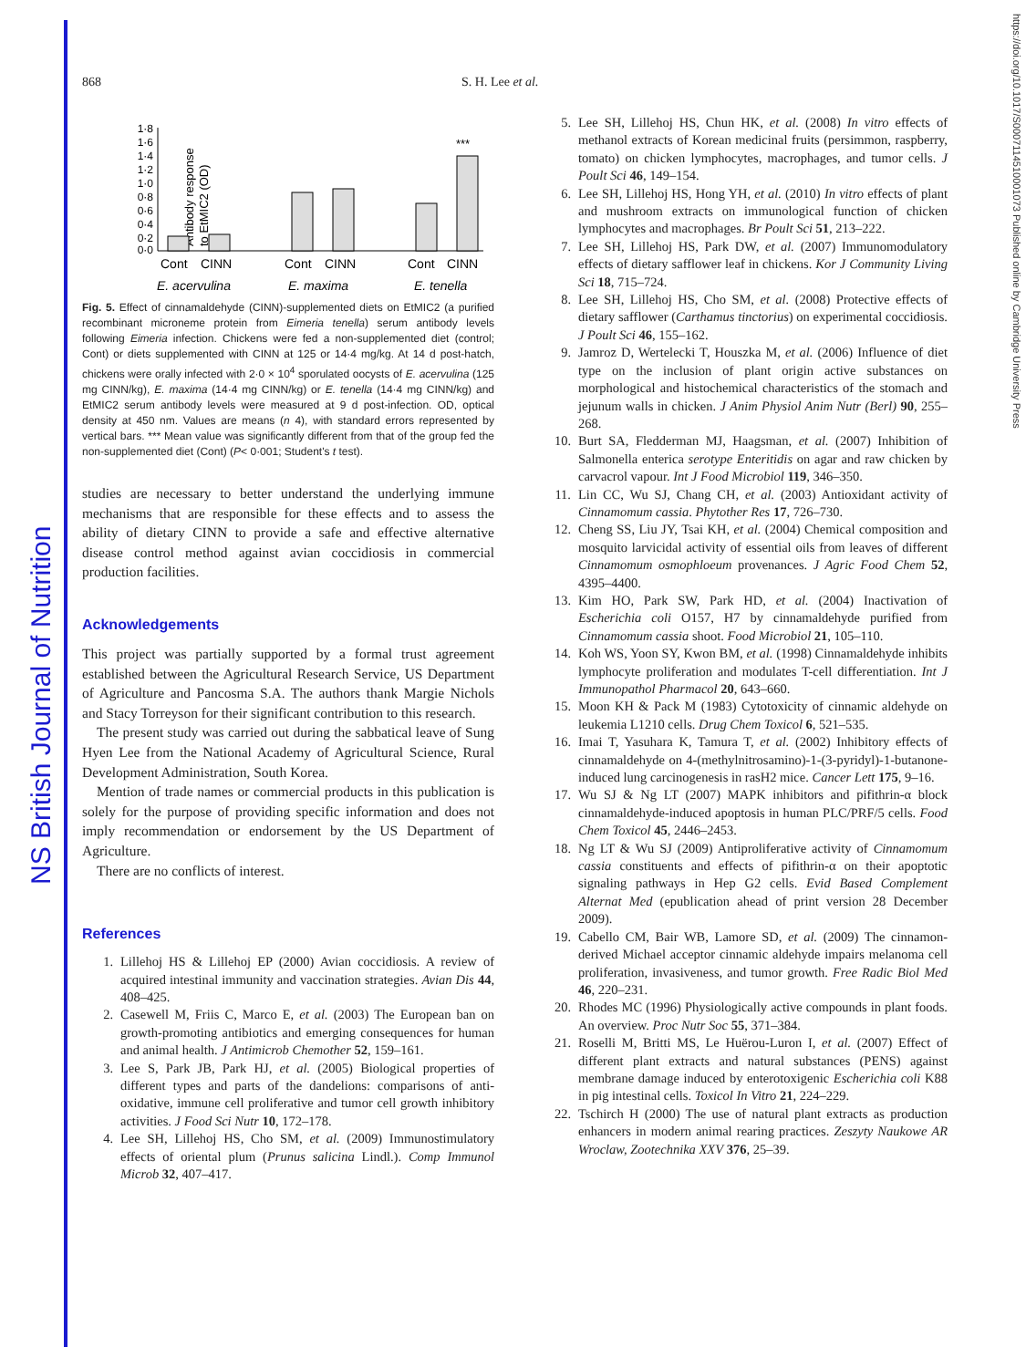NS British Journal of Nutrition
https://doi.org/10.1017/S0007114510001073 Published online by Cambridge University Press
868 S. H. Lee et al.
Antibody response
to EtMIC2 (OD)
1·8
1·6
1·4
1·2
1·0
0·8
0·6
0·4
0·2
0·0
***
Cont
CINN
Cont
CINN
Cont
CINN
E. acervulina
E. maxima
E. tenella
Fig. 5. Effect of cinnamaldehyde (CINN)-supplemented diets on EtMIC2 (a purified recombinant microneme protein from Eimeria tenella) serum antibody levels following Eimeria infection. Chickens were fed a non-supplemented diet (control; Cont) or diets supplemented with CINN at 125 or 14·4 mg/kg. At 14 d post-hatch, chickens were orally infected with 2·0 × 10<sup>4</sup> sporulated oocysts of E. acervulina (125 mg CINN/kg), E. maxima (14·4 mg CINN/kg) or E. tenella (14·4 mg CINN/kg) and EtMIC2 serum antibody levels were measured at 9 d post-infection. OD, optical density at 450 nm. Values are means (n 4), with standard errors represented by vertical bars. *** Mean value was significantly different from that of the group fed the non-supplemented diet (Cont) (P< 0·001; Student's t test).
studies are necessary to better understand the underlying immune mechanisms that are responsible for these effects and to assess the ability of dietary CINN to provide a safe and effective alternative disease control method against avian coccidiosis in commercial production facilities.
Acknowledgements
This project was partially supported by a formal trust agreement established between the Agricultural Research Service, US Department of Agriculture and Pancosma S.A. The authors thank Margie Nichols and Stacy Torreyson for their significant contribution to this research.
The present study was carried out during the sabbatical leave of Sung Hyen Lee from the National Academy of Agricultural Science, Rural Development Administration, South Korea.
Mention of trade names or commercial products in this publication is solely for the purpose of providing specific information and does not imply recommendation or endorsement by the US Department of Agriculture.
There are no conflicts of interest.
References
1. Lillehoj HS & Lillehoj EP (2000) Avian coccidiosis. A review of acquired intestinal immunity and vaccination strategies. Avian Dis 44, 408–425.
2. Casewell M, Friis C, Marco E, et al. (2003) The European ban on growth-promoting antibiotics and emerging consequences for human and animal health. J Antimicrob Chemother 52, 159–161.
3. Lee S, Park JB, Park HJ, et al. (2005) Biological properties of different types and parts of the dandelions: comparisons of anti-oxidative, immune cell proliferative and tumor cell growth inhibitory activities. J Food Sci Nutr 10, 172–178.
4. Lee SH, Lillehoj HS, Cho SM, et al. (2009) Immunostimulatory effects of oriental plum (Prunus salicina Lindl.). Comp Immunol Microb 32, 407–417.
5. Lee SH, Lillehoj HS, Chun HK, et al. (2008) In vitro effects of methanol extracts of Korean medicinal fruits (persimmon, raspberry, tomato) on chicken lymphocytes, macrophages, and tumor cells. J Poult Sci 46, 149–154.
6. Lee SH, Lillehoj HS, Hong YH, et al. (2010) In vitro effects of plant and mushroom extracts on immunological function of chicken lymphocytes and macrophages. Br Poult Sci 51, 213–222.
7. Lee SH, Lillehoj HS, Park DW, et al. (2007) Immunomodulatory effects of dietary safflower leaf in chickens. Kor J Community Living Sci 18, 715–724.
8. Lee SH, Lillehoj HS, Cho SM, et al. (2008) Protective effects of dietary safflower (Carthamus tinctorius) on experimental coccidiosis. J Poult Sci 46, 155–162.
9. Jamroz D, Wertelecki T, Houszka M, et al. (2006) Influence of diet type on the inclusion of plant origin active substances on morphological and histochemical characteristics of the stomach and jejunum walls in chicken. J Anim Physiol Anim Nutr (Berl) 90, 255–268.
10. Burt SA, Fledderman MJ, Haagsman, et al. (2007) Inhibition of Salmonella enterica serotype Enteritidis on agar and raw chicken by carvacrol vapour. Int J Food Microbiol 119, 346–350.
11. Lin CC, Wu SJ, Chang CH, et al. (2003) Antioxidant activity of Cinnamomum cassia. Phytother Res 17, 726–730.
12. Cheng SS, Liu JY, Tsai KH, et al. (2004) Chemical composition and mosquito larvicidal activity of essential oils from leaves of different Cinnamomum osmophloeum provenances. J Agric Food Chem 52, 4395–4400.
13. Kim HO, Park SW, Park HD, et al. (2004) Inactivation of Escherichia coli O157, H7 by cinnamaldehyde purified from Cinnamomum cassia shoot. Food Microbiol 21, 105–110.
14. Koh WS, Yoon SY, Kwon BM, et al. (1998) Cinnamaldehyde inhibits lymphocyte proliferation and modulates T-cell differentiation. Int J Immunopathol Pharmacol 20, 643–660.
15. Moon KH & Pack M (1983) Cytotoxicity of cinnamic aldehyde on leukemia L1210 cells. Drug Chem Toxicol 6, 521–535.
16. Imai T, Yasuhara K, Tamura T, et al. (2002) Inhibitory effects of cinnamaldehyde on 4-(methylnitrosamino)-1-(3-pyridyl)-1-butanone-induced lung carcinogenesis in rasH2 mice. Cancer Lett 175, 9–16.
17. Wu SJ & Ng LT (2007) MAPK inhibitors and pifithrin-α block cinnamaldehyde-induced apoptosis in human PLC/PRF/5 cells. Food Chem Toxicol 45, 2446–2453.
18. Ng LT & Wu SJ (2009) Antiproliferative activity of Cinnamomum cassia constituents and effects of pifithrin-α on their apoptotic signaling pathways in Hep G2 cells. Evid Based Complement Alternat Med (epublication ahead of print version 28 December 2009).
19. Cabello CM, Bair WB, Lamore SD, et al. (2009) The cinnamon-derived Michael acceptor cinnamic aldehyde impairs melanoma cell proliferation, invasiveness, and tumor growth. Free Radic Biol Med 46, 220–231.
20. Rhodes MC (1996) Physiologically active compounds in plant foods. An overview. Proc Nutr Soc 55, 371–384.
21. Roselli M, Britti MS, Le Huërou-Luron I, et al. (2007) Effect of different plant extracts and natural substances (PENS) against membrane damage induced by enterotoxigenic Escherichia coli K88 in pig intestinal cells. Toxicol In Vitro 21, 224–229.
22. Tschirch H (2000) The use of natural plant extracts as production enhancers in modern animal rearing practices. Zeszyty Naukowe AR Wroclaw, Zootechnika XXV 376, 25–39.